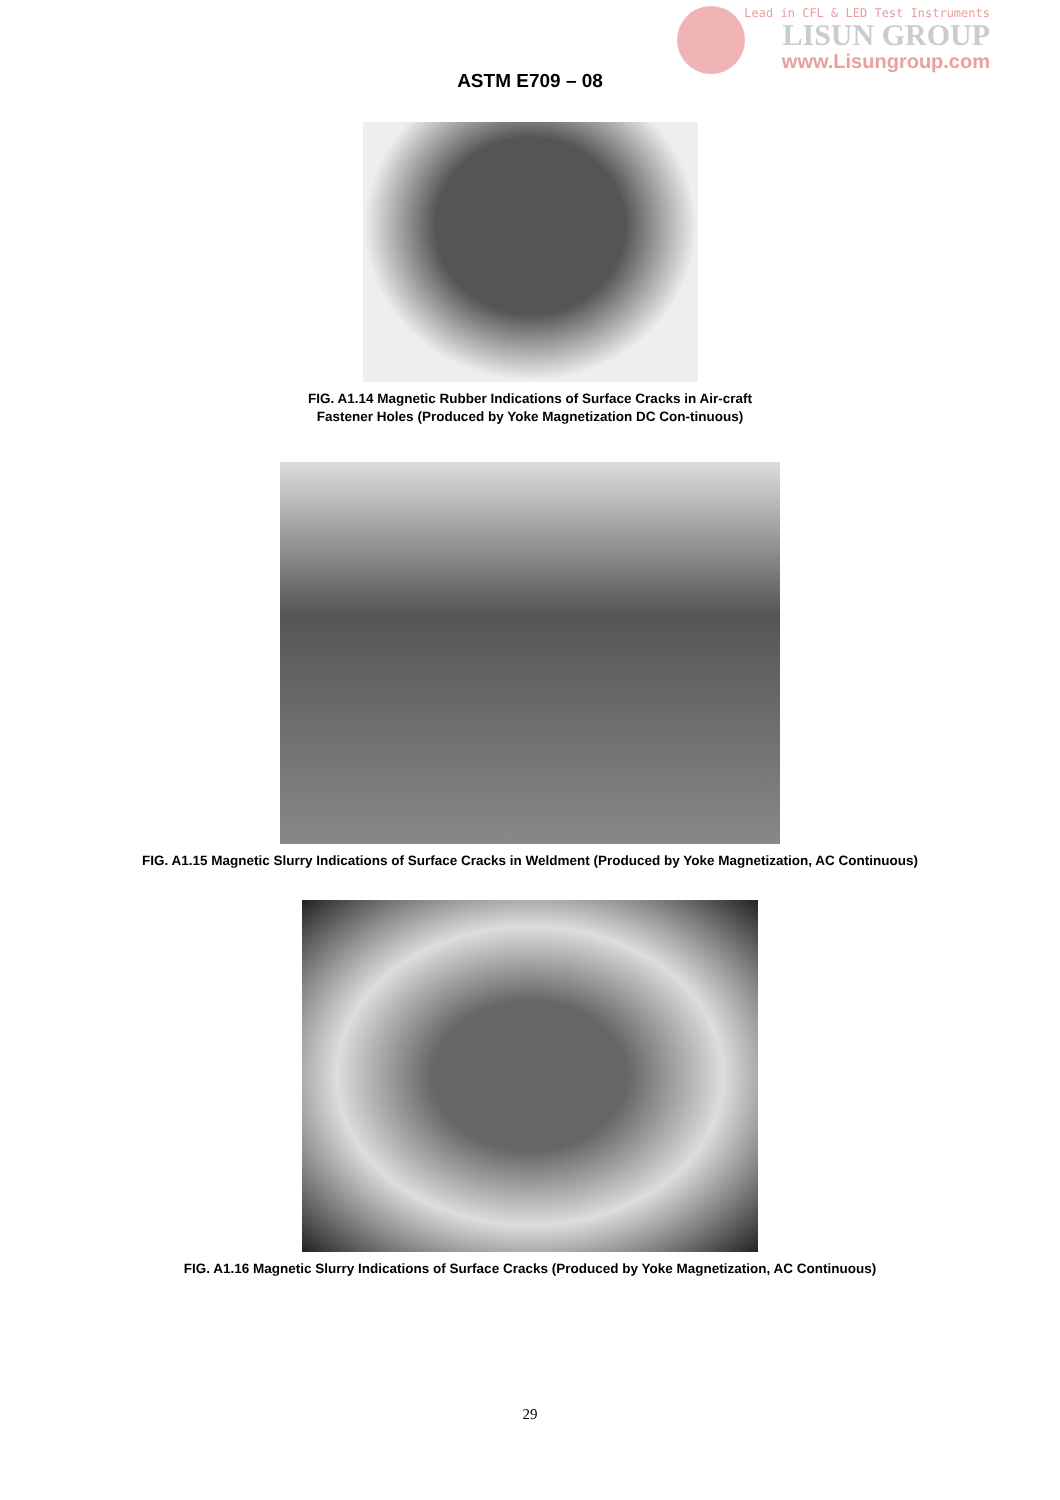Lead in CFL & LED Test Instruments
LISUN GROUP
www.Lisungroup.com
ASTM E709 – 08
FIG. A1.14 Magnetic Rubber Indications of Surface Cracks in Air-craft Fastener Holes (Produced by Yoke Magnetization DC Con-tinuous)
FIG. A1.15 Magnetic Slurry Indications of Surface Cracks in Weldment (Produced by Yoke Magnetization, AC Continuous)
FIG. A1.16 Magnetic Slurry Indications of Surface Cracks (Produced by Yoke Magnetization, AC Continuous)
29